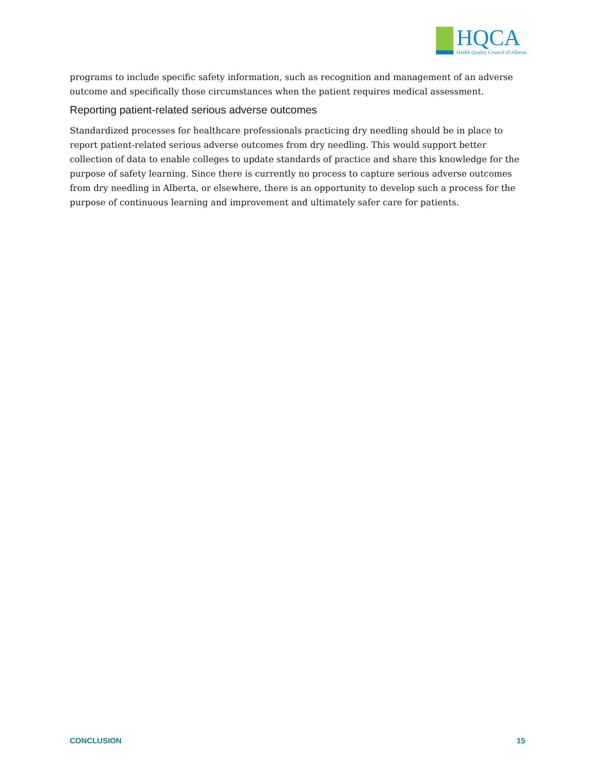HQCA
Health Quality Council of Alberta
programs to include specific safety information, such as recognition and management of an adverse outcome and specifically those circumstances when the patient requires medical assessment.
Reporting patient-related serious adverse outcomes
Standardized processes for healthcare professionals practicing dry needling should be in place to report patient-related serious adverse outcomes from dry needling. This would support better collection of data to enable colleges to update standards of practice and share this knowledge for the purpose of safety learning. Since there is currently no process to capture serious adverse outcomes from dry needling in Alberta, or elsewhere, there is an opportunity to develop such a process for the purpose of continuous learning and improvement and ultimately safer care for patients.
CONCLUSION 15